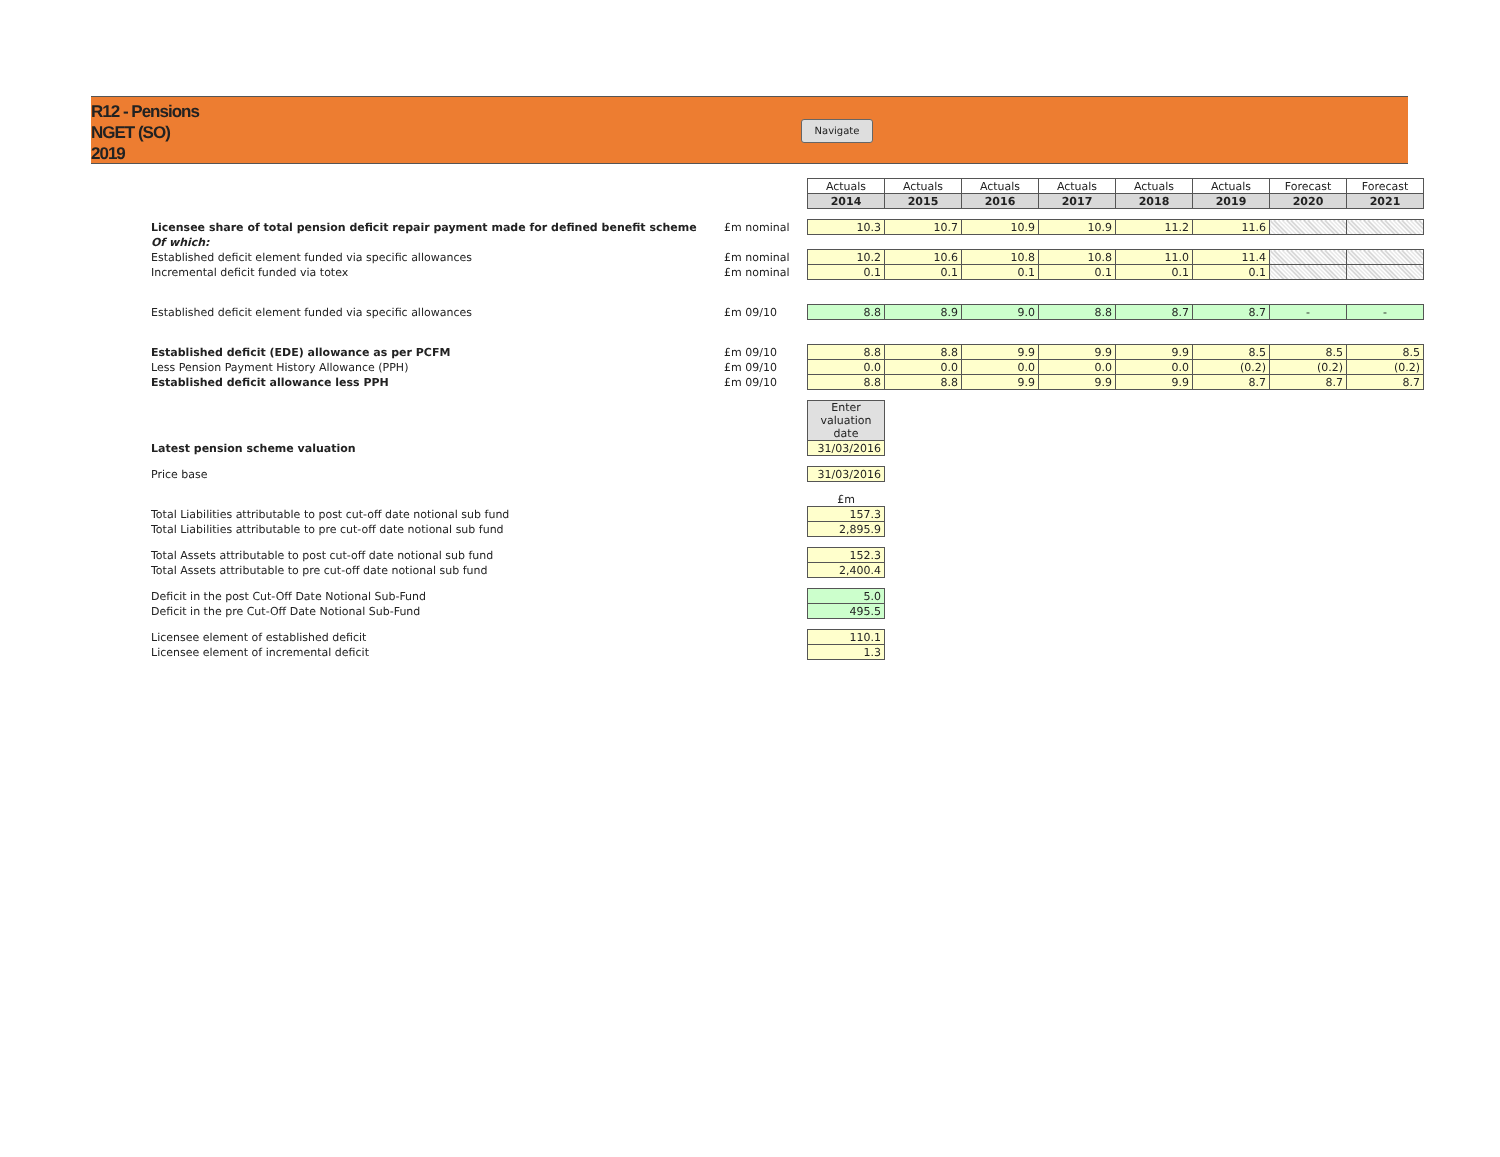R12 - Pensions
NGET (SO)
2019
Navigate
| | | Actuals | Actuals | Actuals | Actuals | Actuals | Actuals | Forecast | Forecast |
| | | 2014 | 2015 | 2016 | 2017 | 2018 | 2019 | 2020 | 2021 |
| Licensee share of total pension deficit repair payment made for defined benefit scheme | £m nominal | 10.3 | 10.7 | 10.9 | 10.9 | 11.2 | 11.6 | | |
| Of which: | | | | | | | | | |
| Established deficit element funded via specific allowances | £m nominal | 10.2 | 10.6 | 10.8 | 10.8 | 11.0 | 11.4 | | |
| Incremental deficit funded via totex | £m nominal | 0.1 | 0.1 | 0.1 | 0.1 | 0.1 | 0.1 | | |
| Established deficit element funded via specific allowances | £m 09/10 | 8.8 | 8.9 | 9.0 | 8.8 | 8.7 | 8.7 | - | - |
| Established deficit (EDE) allowance as per PCFM | £m 09/10 | 8.8 | 8.8 | 9.9 | 9.9 | 9.9 | 8.5 | 8.5 | 8.5 |
| Less Pension Payment History Allowance (PPH) | £m 09/10 | 0.0 | 0.0 | 0.0 | 0.0 | 0.0 | (0.2) | (0.2) | (0.2) |
| Established deficit allowance less PPH | £m 09/10 | 8.8 | 8.8 | 9.9 | 9.9 | 9.9 | 8.7 | 8.7 | 8.7 |
| | | Enter valuation date | | | | | | | |
| Latest pension scheme valuation | | 31/03/2016 | | | | | | | |
| Price base | | 31/03/2016 | | | | | | | |
| | | £m | | | | | | | |
| Total Liabilities attributable to post cut-off date notional sub fund | | 157.3 | | | | | | | |
| Total Liabilities attributable to pre cut-off date notional sub fund | | 2,895.9 | | | | | | | |
| Total Assets attributable to post cut-off date notional sub fund | | 152.3 | | | | | | | |
| Total Assets attributable to pre cut-off date notional sub fund | | 2,400.4 | | | | | | | |
| Deficit in the post Cut-Off Date Notional Sub-Fund | | 5.0 | | | | | | | |
| Deficit in the pre Cut-Off Date Notional Sub-Fund | | 495.5 | | | | | | | |
| Licensee element of established deficit | | 110.1 | | | | | | | |
| Licensee element of incremental deficit | | 1.3 | | | | | | | |